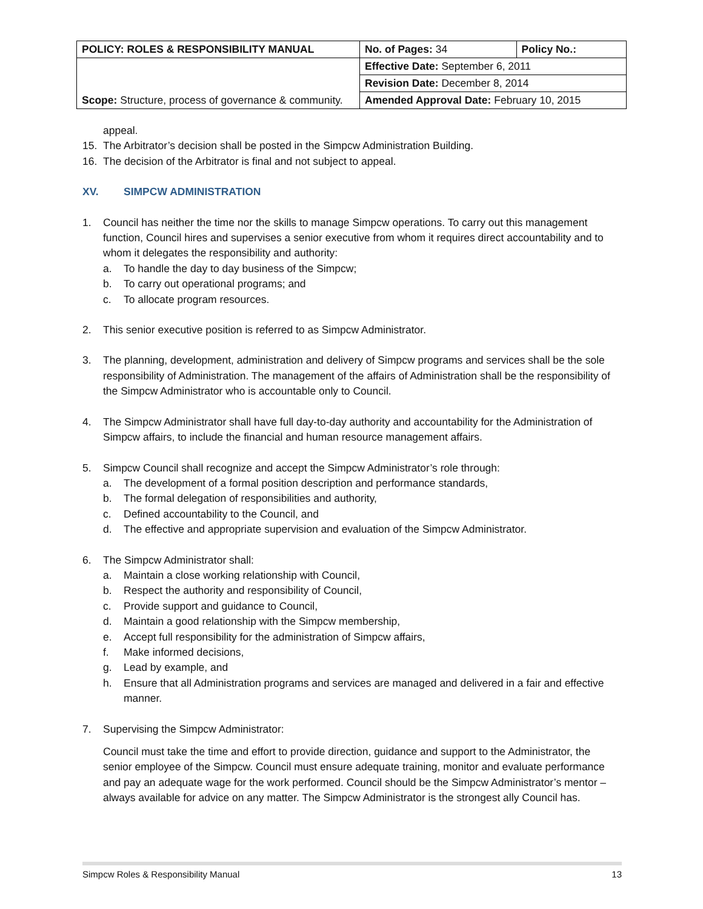| POLICY: ROLES & RESPONSIBILITY MANUAL | No. of Pages: 34 | Policy No.: |
| Scope: Structure, process of governance & community. | Effective Date: September 6, 2011 | |
| | Revision Date: December 8, 2014 | |
| | Amended Approval Date: February 10, 2015 | |
appeal.
15. The Arbitrator’s decision shall be posted in the Simpcw Administration Building.
16. The decision of the Arbitrator is final and not subject to appeal.
XV. SIMPCW ADMINISTRATION
1. Council has neither the time nor the skills to manage Simpcw operations. To carry out this management function, Council hires and supervises a senior executive from whom it requires direct accountability and to whom it delegates the responsibility and authority:
a. To handle the day to day business of the Simpcw;
b. To carry out operational programs; and
c. To allocate program resources.
2. This senior executive position is referred to as Simpcw Administrator.
3. The planning, development, administration and delivery of Simpcw programs and services shall be the sole responsibility of Administration. The management of the affairs of Administration shall be the responsibility of the Simpcw Administrator who is accountable only to Council.
4. The Simpcw Administrator shall have full day-to-day authority and accountability for the Administration of Simpcw affairs, to include the financial and human resource management affairs.
5. Simpcw Council shall recognize and accept the Simpcw Administrator’s role through:
a. The development of a formal position description and performance standards,
b. The formal delegation of responsibilities and authority,
c. Defined accountability to the Council, and
d. The effective and appropriate supervision and evaluation of the Simpcw Administrator.
6. The Simpcw Administrator shall:
a. Maintain a close working relationship with Council,
b. Respect the authority and responsibility of Council,
c. Provide support and guidance to Council,
d. Maintain a good relationship with the Simpcw membership,
e. Accept full responsibility for the administration of Simpcw affairs,
f. Make informed decisions,
g. Lead by example, and
h. Ensure that all Administration programs and services are managed and delivered in a fair and effective manner.
7. Supervising the Simpcw Administrator:
Council must take the time and effort to provide direction, guidance and support to the Administrator, the senior employee of the Simpcw. Council must ensure adequate training, monitor and evaluate performance and pay an adequate wage for the work performed. Council should be the Simpcw Administrator’s mentor – always available for advice on any matter. The Simpcw Administrator is the strongest ally Council has.
Simpcw Roles & Responsibility Manual 13